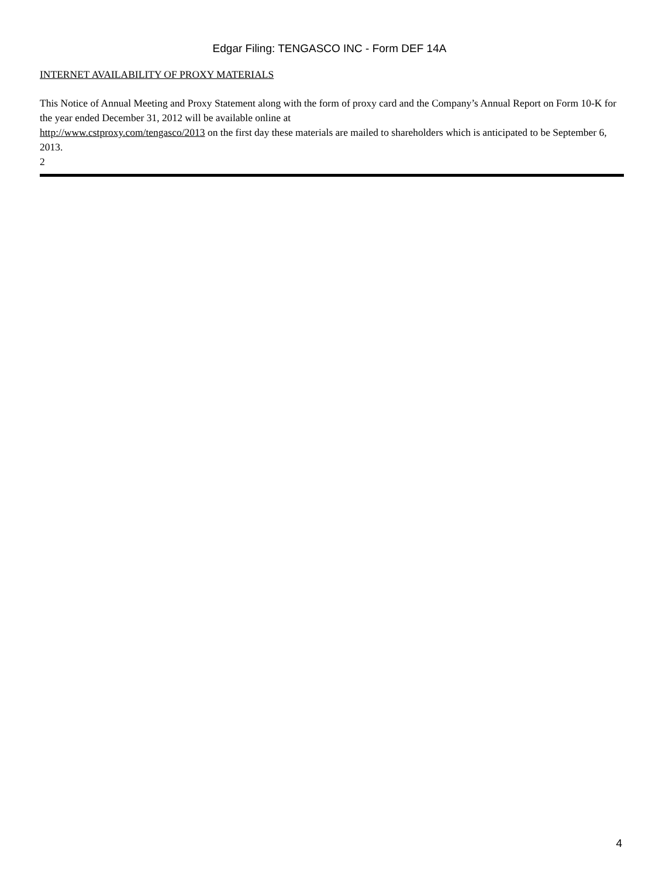Edgar Filing: TENGASCO INC - Form DEF 14A
INTERNET AVAILABILITY OF PROXY MATERIALS
This Notice of Annual Meeting and Proxy Statement along with the form of proxy card and the Company’s Annual Report on Form 10-K for the year ended December 31, 2012 will be available online at
http://www.cstproxy.com/tengasco/2013 on the first day these materials are mailed to shareholders which is anticipated to be September 6, 2013.
2
4